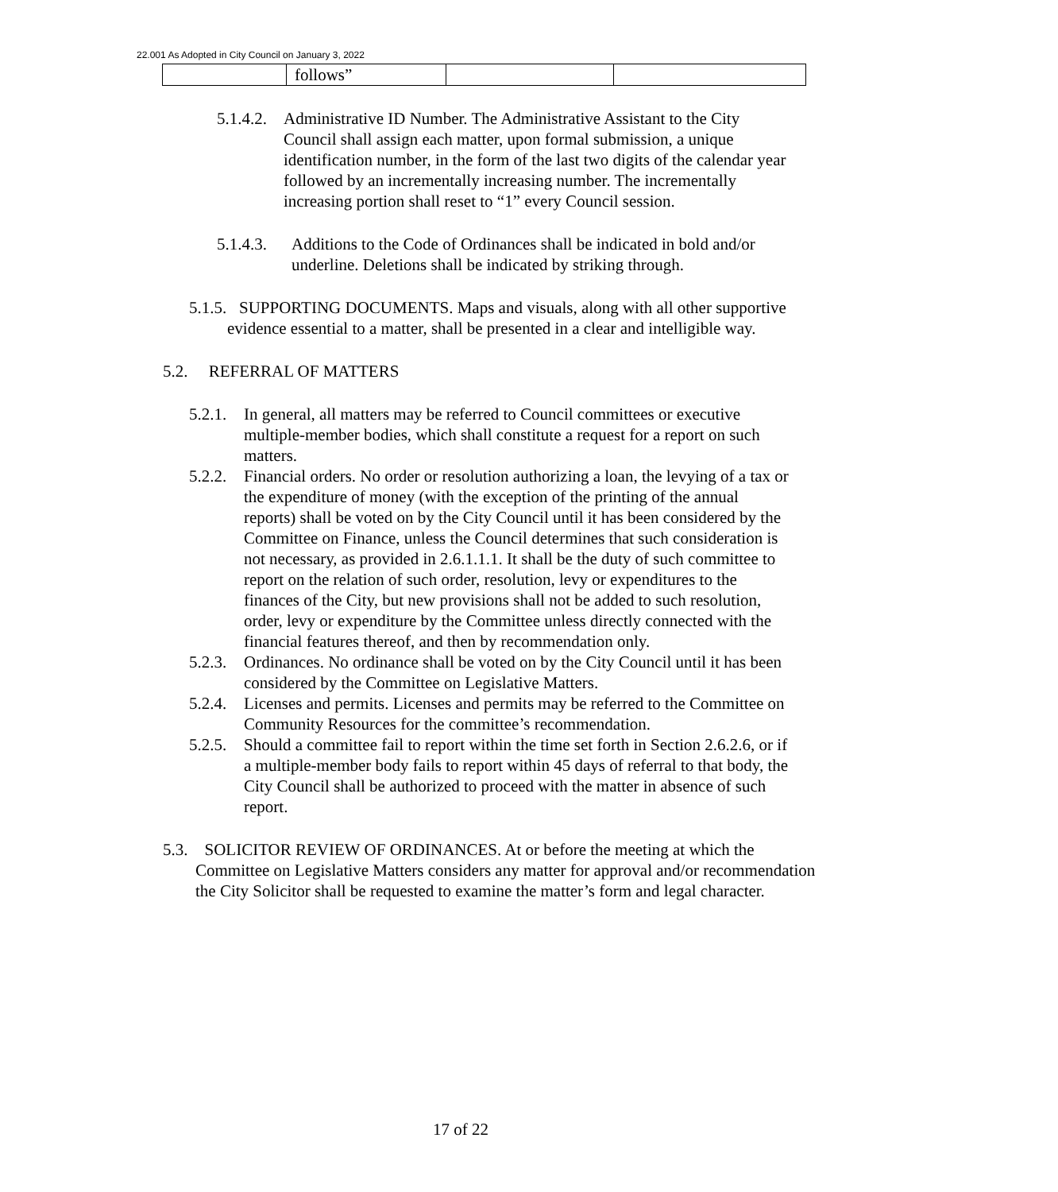22.001 As Adopted in City Council on January 3, 2022
| | follows” | | |
5.1.4.2.
Administrative ID Number. The Administrative Assistant to the City Council shall assign each matter, upon formal submission, a unique identification number, in the form of the last two digits of the calendar year followed by an incrementally increasing number. The incrementally increasing portion shall reset to “1” every Council session.
5.1.4.3.
Additions to the Code of Ordinances shall be indicated in bold and/or underline. Deletions shall be indicated by striking through.
5.1.5. SUPPORTING DOCUMENTS. Maps and visuals, along with all other supportive evidence essential to a matter, shall be presented in a clear and intelligible way.
5.2. REFERRAL OF MATTERS
5.2.1.
In general, all matters may be referred to Council committees or executive multiple-member bodies, which shall constitute a request for a report on such matters.
5.2.2.
Financial orders. No order or resolution authorizing a loan, the levying of a tax or the expenditure of money (with the exception of the printing of the annual reports) shall be voted on by the City Council until it has been considered by the Committee on Finance, unless the Council determines that such consideration is not necessary, as provided in 2.6.1.1.1. It shall be the duty of such committee to report on the relation of such order, resolution, levy or expenditures to the finances of the City, but new provisions shall not be added to such resolution, order, levy or expenditure by the Committee unless directly connected with the financial features thereof, and then by recommendation only.
5.2.3.
Ordinances. No ordinance shall be voted on by the City Council until it has been considered by the Committee on Legislative Matters.
5.2.4.
Licenses and permits. Licenses and permits may be referred to the Committee on Community Resources for the committee’s recommendation.
5.2.5.
Should a committee fail to report within the time set forth in Section 2.6.2.6, or if a multiple-member body fails to report within 45 days of referral to that body, the City Council shall be authorized to proceed with the matter in absence of such report.
5.3. SOLICITOR REVIEW OF ORDINANCES. At or before the meeting at which the Committee on Legislative Matters considers any matter for approval and/or recommendation the City Solicitor shall be requested to examine the matter’s form and legal character.
17 of 22